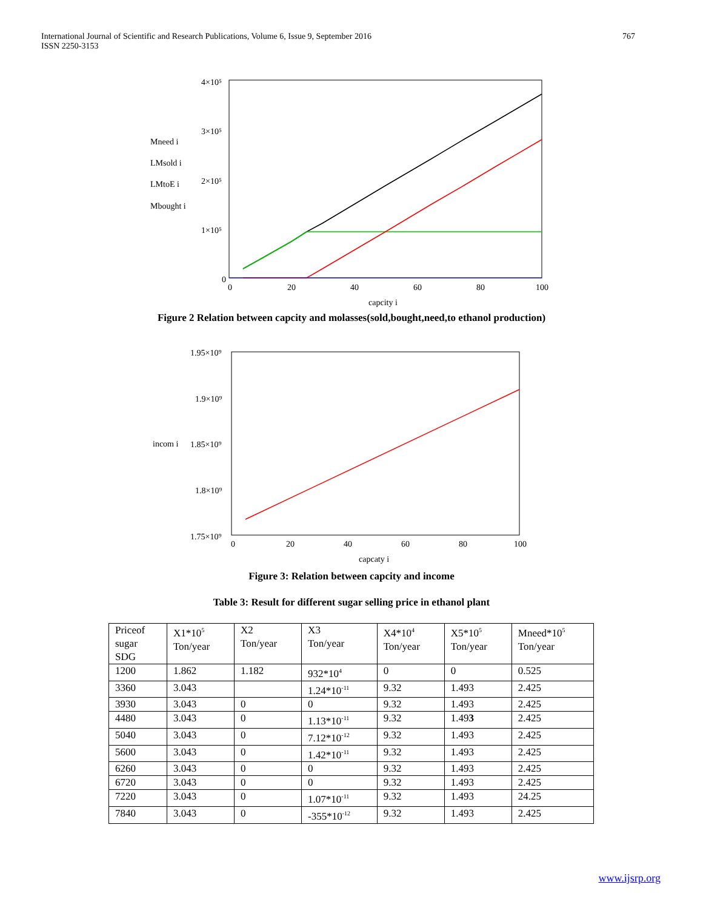International Journal of Scientific and Research Publications, Volume 6, Issue 9, September 2016
ISSN 2250-3153
767
4×10⁵
3×10⁵
2×10⁵
1×10⁵
0
0
20
40
60
80
100
capcity i
Mneed i
LMsold i
LMtoE i
Mbought i
Figure 2 Relation between capcity and molasses(sold,bought,need,to ethanol production)
1.95×10⁹
1.9×10⁹
1.85×10⁹
1.8×10⁹
1.75×10⁹
0
20
40
60
80
100
capcaty i
incom i
Figure 3: Relation between capcity and income
Table 3: Result for different sugar selling price in ethanol plant
| Priceof sugar SDG | X1*10<sup>5</sup> Ton/year | X2 Ton/year | X3 Ton/year | X4*10<sup>4</sup> Ton/year | X5*10<sup>5</sup> Ton/year | Mneed*10<sup>5</sup> Ton/year |
| --- | --- | --- | --- | --- | --- | --- |
| 1200 | 1.862 | 1.182 | 932*10<sup>4</sup> | 0 | 0 | 0.525 |
| 3360 | 3.043 | | 1.24*10<sup>-11</sup> | 9.32 | 1.493 | 2.425 |
| 3930 | 3.043 | 0 | 0 | 9.32 | 1.493 | 2.425 |
| 4480 | 3.043 | 0 | 1.13*10<sup>-11</sup> | 9.32 | 1.49 3 | 2.425 |
| 5040 | 3.043 | 0 | 7.12*10<sup>-12</sup> | 9.32 | 1.493 | 2.425 |
| 5600 | 3.043 | 0 | 1.42*10<sup>-11</sup> | 9.32 | 1.493 | 2.425 |
| 6260 | 3.043 | 0 | 0 | 9.32 | 1.493 | 2.425 |
| 6720 | 3.043 | 0 | 0 | 9.32 | 1.493 | 2.425 |
| 7220 | 3.043 | 0 | 1.07*10<sup>-11</sup> | 9.32 | 1.493 | 24.25 |
| 7840 | 3.043 | 0 | -355*10<sup>-12</sup> | 9.32 | 1.493 | 2.425 |
www.ijsrp.org